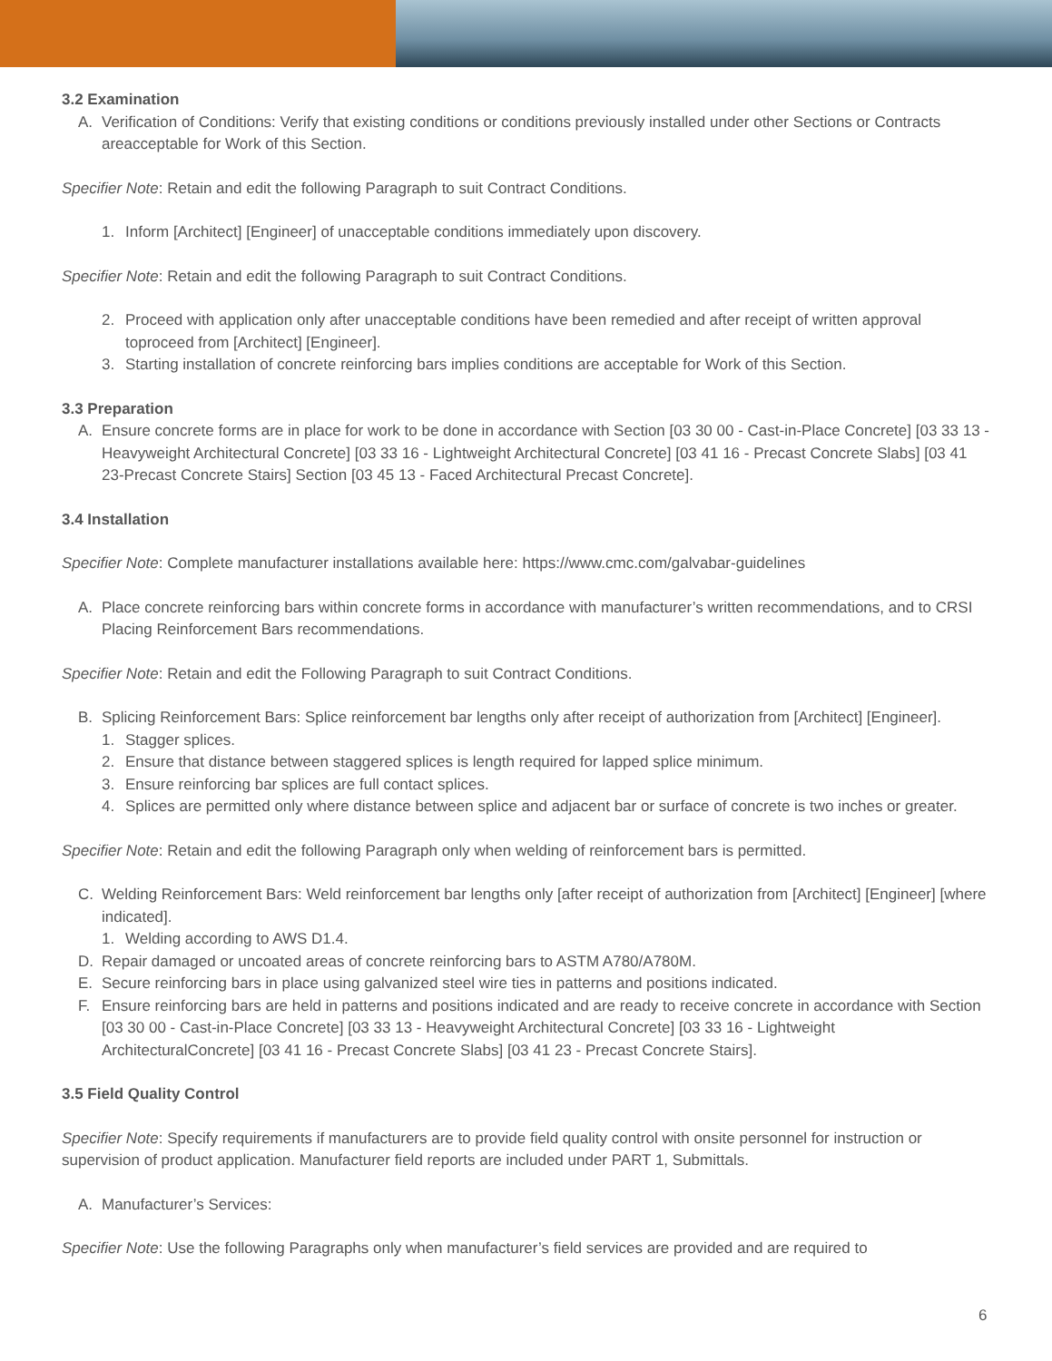3.2 Examination
A. Verification of Conditions: Verify that existing conditions or conditions previously installed under other Sections or Contracts areacceptable for Work of this Section.
Specifier Note: Retain and edit the following Paragraph to suit Contract Conditions.
1. Inform [Architect] [Engineer] of unacceptable conditions immediately upon discovery.
Specifier Note: Retain and edit the following Paragraph to suit Contract Conditions.
2. Proceed with application only after unacceptable conditions have been remedied and after receipt of written approval toproceed from [Architect] [Engineer].
3. Starting installation of concrete reinforcing bars implies conditions are acceptable for Work of this Section.
3.3 Preparation
A. Ensure concrete forms are in place for work to be done in accordance with Section [03 30 00 - Cast-in-Place Concrete] [03 33 13 -Heavyweight Architectural Concrete] [03 33 16 - Lightweight Architectural Concrete] [03 41 16 - Precast Concrete Slabs] [03 41 23-Precast Concrete Stairs] Section [03 45 13 - Faced Architectural Precast Concrete].
3.4 Installation
Specifier Note: Complete manufacturer installations available here: https://www.cmc.com/galvabar-guidelines
A. Place concrete reinforcing bars within concrete forms in accordance with manufacturer’s written recommendations, and to CRSI Placing Reinforcement Bars recommendations.
Specifier Note: Retain and edit the Following Paragraph to suit Contract Conditions.
B. Splicing Reinforcement Bars: Splice reinforcement bar lengths only after receipt of authorization from [Architect] [Engineer].
1. Stagger splices.
2. Ensure that distance between staggered splices is length required for lapped splice minimum.
3. Ensure reinforcing bar splices are full contact splices.
4. Splices are permitted only where distance between splice and adjacent bar or surface of concrete is two inches or greater.
Specifier Note: Retain and edit the following Paragraph only when welding of reinforcement bars is permitted.
C. Welding Reinforcement Bars: Weld reinforcement bar lengths only [after receipt of authorization from [Architect] [Engineer] [where indicated].
1. Welding according to AWS D1.4.
D. Repair damaged or uncoated areas of concrete reinforcing bars to ASTM A780/A780M.
E. Secure reinforcing bars in place using galvanized steel wire ties in patterns and positions indicated.
F. Ensure reinforcing bars are held in patterns and positions indicated and are ready to receive concrete in accordance with Section [03 30 00 - Cast-in-Place Concrete] [03 33 13 - Heavyweight Architectural Concrete] [03 33 16 - Lightweight ArchitecturalConcrete] [03 41 16 - Precast Concrete Slabs] [03 41 23 - Precast Concrete Stairs].
3.5 Field Quality Control
Specifier Note: Specify requirements if manufacturers are to provide field quality control with onsite personnel for instruction or supervision of product application. Manufacturer field reports are included under PART 1, Submittals.
A. Manufacturer’s Services:
Specifier Note: Use the following Paragraphs only when manufacturer’s field services are provided and are required to
6